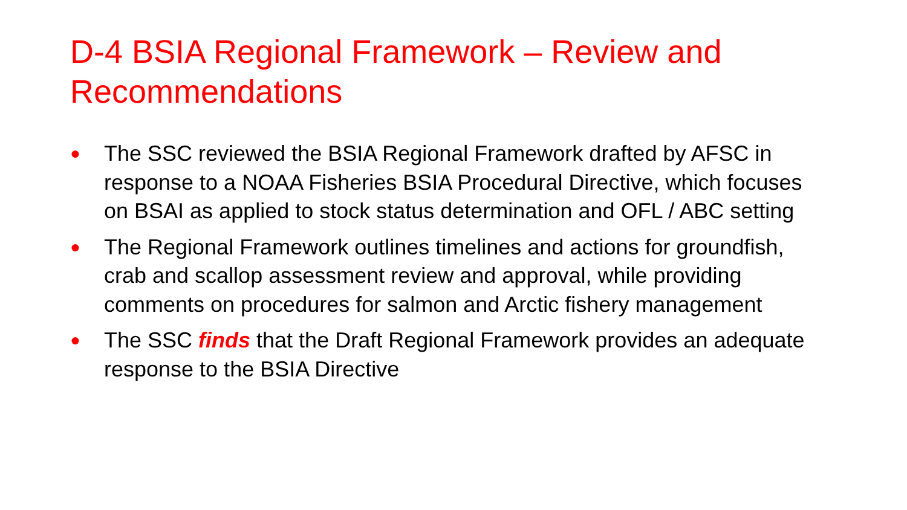D-4 BSIA Regional Framework – Review and Recommendations
● The SSC reviewed the BSIA Regional Framework drafted by AFSC in response to a NOAA Fisheries BSIA Procedural Directive, which focuses on BSAI as applied to stock status determination and OFL / ABC setting
● The Regional Framework outlines timelines and actions for groundfish, crab and scallop assessment review and approval, while providing comments on procedures for salmon and Arctic fishery management
● The SSC finds that the Draft Regional Framework provides an adequate response to the BSIA Directive